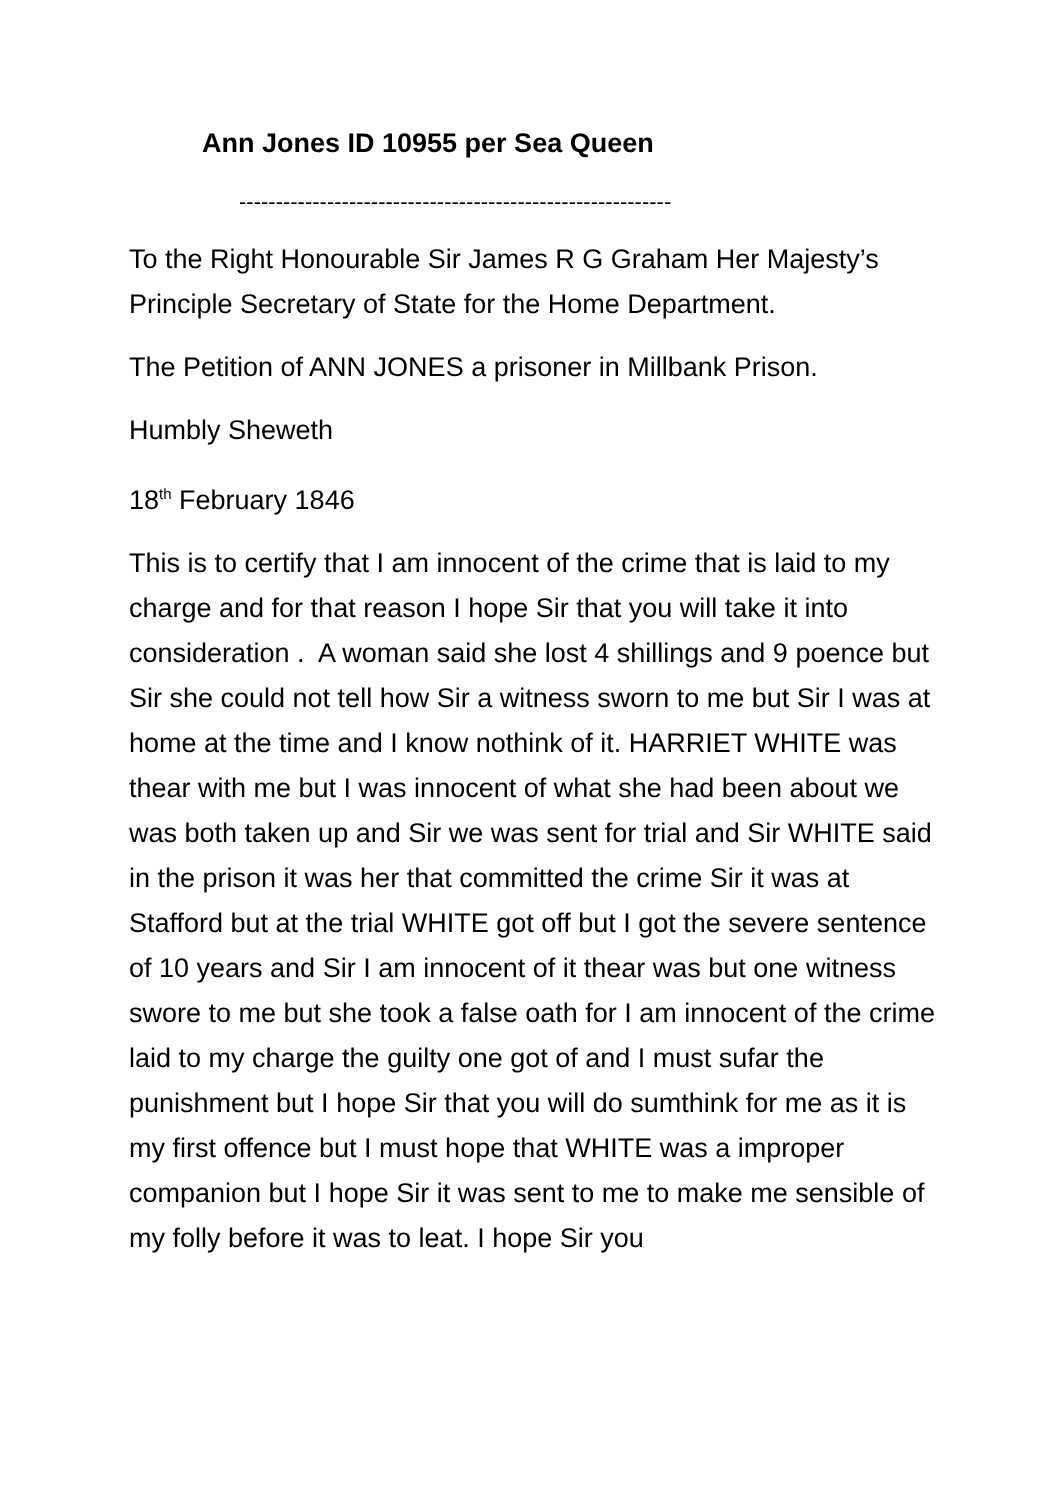Ann Jones ID 10955 per Sea Queen
-----------------------------------------------------------
To the Right Honourable Sir James R G Graham Her Majesty’s Principle Secretary of State for the Home Department.
The Petition of ANN JONES a prisoner in Millbank Prison.
Humbly Sheweth
18<sup>th</sup> February 1846
This is to certify that I am innocent of the crime that is laid to my charge and for that reason I hope Sir that you will take it into consideration . A woman said she lost 4 shillings and 9 poence but Sir she could not tell how Sir a witness sworn to me but Sir I was at home at the time and I know nothink of it. HARRIET WHITE was thear with me but I was innocent of what she had been about we was both taken up and Sir we was sent for trial and Sir WHITE said in the prison it was her that committed the crime Sir it was at Stafford but at the trial WHITE got off but I got the severe sentence of 10 years and Sir I am innocent of it thear was but one witness swore to me but she took a false oath for I am innocent of the crime laid to my charge the guilty one got of and I must sufar the punishment but I hope Sir that you will do sumthink for me as it is my first offence but I must hope that WHITE was a improper companion but I hope Sir it was sent to me to make me sensible of my folly before it was to leat. I hope Sir you